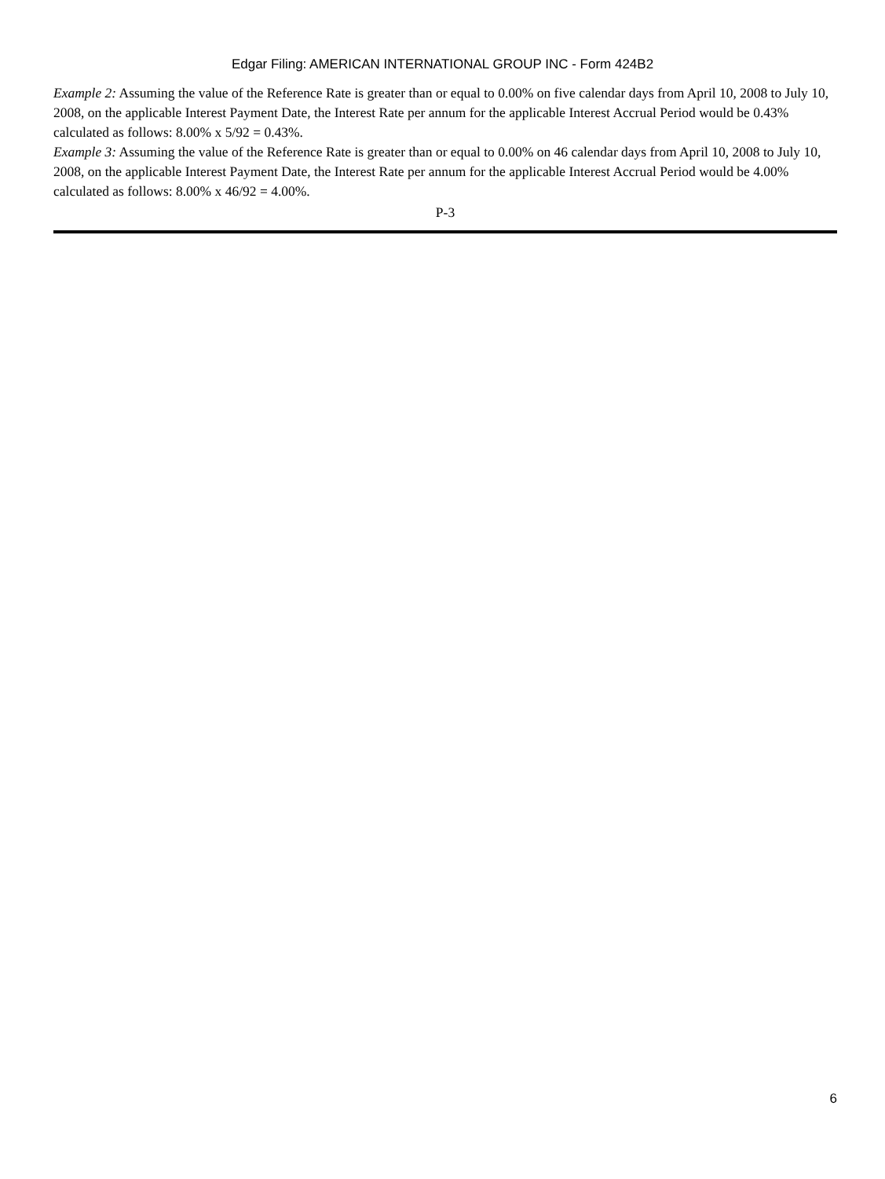Edgar Filing: AMERICAN INTERNATIONAL GROUP INC - Form 424B2
Example 2: Assuming the value of the Reference Rate is greater than or equal to 0.00% on five calendar days from April 10, 2008 to July 10, 2008, on the applicable Interest Payment Date, the Interest Rate per annum for the applicable Interest Accrual Period would be 0.43% calculated as follows: 8.00% x 5/92 = 0.43%.
Example 3: Assuming the value of the Reference Rate is greater than or equal to 0.00% on 46 calendar days from April 10, 2008 to July 10, 2008, on the applicable Interest Payment Date, the Interest Rate per annum for the applicable Interest Accrual Period would be 4.00% calculated as follows: 8.00% x 46/92 = 4.00%.
P-3
6